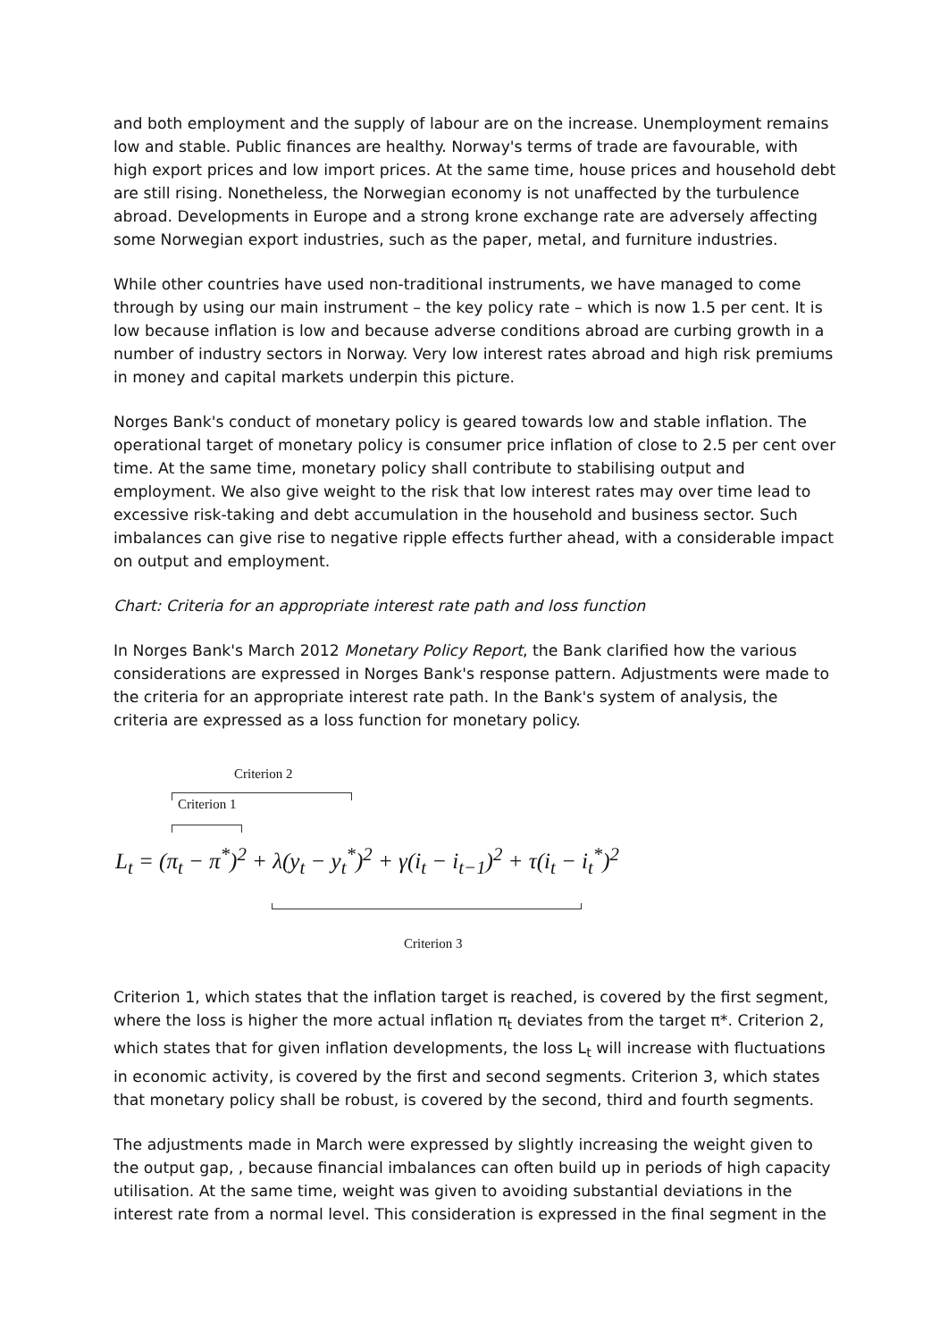and both employment and the supply of labour are on the increase. Unemployment remains low and stable. Public finances are healthy. Norway's terms of trade are favourable, with high export prices and low import prices. At the same time, house prices and household debt are still rising. Nonetheless, the Norwegian economy is not unaffected by the turbulence abroad. Developments in Europe and a strong krone exchange rate are adversely affecting some Norwegian export industries, such as the paper, metal, and furniture industries.
While other countries have used non-traditional instruments, we have managed to come through by using our main instrument – the key policy rate – which is now 1.5 per cent. It is low because inflation is low and because adverse conditions abroad are curbing growth in a number of industry sectors in Norway. Very low interest rates abroad and high risk premiums in money and capital markets underpin this picture.
Norges Bank's conduct of monetary policy is geared towards low and stable inflation. The operational target of monetary policy is consumer price inflation of close to 2.5 per cent over time. At the same time, monetary policy shall contribute to stabilising output and employment. We also give weight to the risk that low interest rates may over time lead to excessive risk-taking and debt accumulation in the household and business sector. Such imbalances can give rise to negative ripple effects further ahead, with a considerable impact on output and employment.
Chart: Criteria for an appropriate interest rate path and loss function
In Norges Bank's March 2012 Monetary Policy Report, the Bank clarified how the various considerations are expressed in Norges Bank's response pattern. Adjustments were made to the criteria for an appropriate interest rate path. In the Bank's system of analysis, the criteria are expressed as a loss function for monetary policy.
Criterion 2
Criterion 1
L<sub>t</sub> = (π<sub>t</sub> − π<sup>*</sup>)<sup>2</sup> + λ(y<sub>t</sub> − y<sub>t</sub><sup>*</sup>)<sup>2</sup> + γ(i<sub>t</sub> − i<sub>t−1</sub>)<sup>2</sup> + τ(i<sub>t</sub> − i<sub>t</sub><sup>*</sup>)<sup>2</sup>
Criterion 3
Criterion 1, which states that the inflation target is reached, is covered by the first segment, where the loss is higher the more actual inflation π<sub>t</sub> deviates from the target π*. Criterion 2, which states that for given inflation developments, the loss L<sub>t</sub> will increase with fluctuations in economic activity, is covered by the first and second segments. Criterion 3, which states that monetary policy shall be robust, is covered by the second, third and fourth segments.
The adjustments made in March were expressed by slightly increasing the weight given to the output gap, , because financial imbalances can often build up in periods of high capacity utilisation. At the same time, weight was given to avoiding substantial deviations in the interest rate from a normal level. This consideration is expressed in the final segment in the